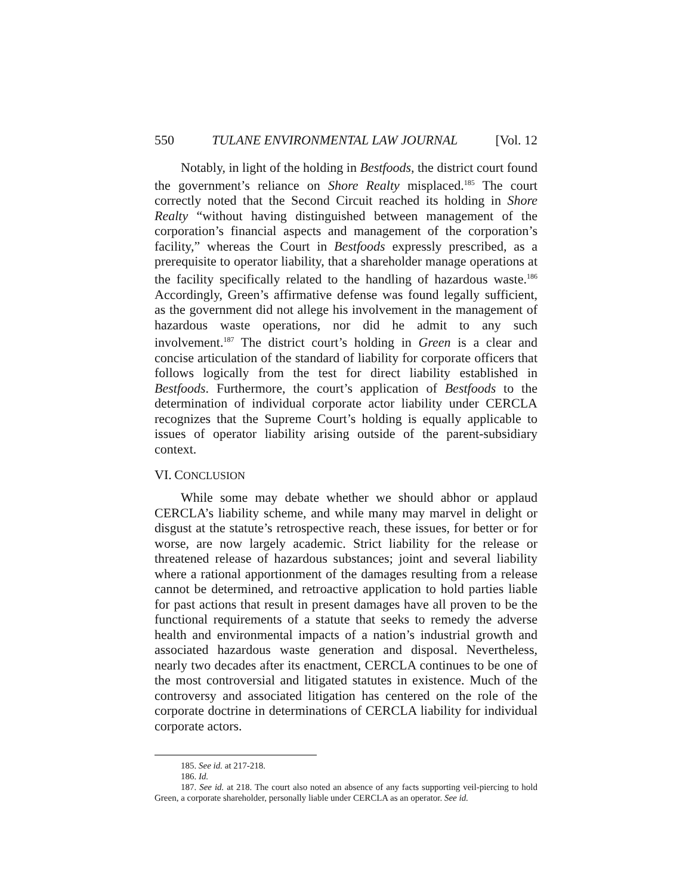550 TULANE ENVIRONMENTAL LAW JOURNAL [Vol. 12
Notably, in light of the holding in Bestfoods, the district court found the government’s reliance on Shore Realty misplaced.<sup>185</sup> The court correctly noted that the Second Circuit reached its holding in Shore Realty “without having distinguished between management of the corporation’s financial aspects and management of the corporation’s facility,” whereas the Court in Bestfoods expressly prescribed, as a prerequisite to operator liability, that a shareholder manage operations at the facility specifically related to the handling of hazardous waste.<sup>186</sup> Accordingly, Green’s affirmative defense was found legally sufficient, as the government did not allege his involvement in the management of hazardous waste operations, nor did he admit to any such involvement.<sup>187</sup> The district court’s holding in Green is a clear and concise articulation of the standard of liability for corporate officers that follows logically from the test for direct liability established in Bestfoods. Furthermore, the court’s application of Bestfoods to the determination of individual corporate actor liability under CERCLA recognizes that the Supreme Court’s holding is equally applicable to issues of operator liability arising outside of the parent-subsidiary context.
VI. CONCLUSION
While some may debate whether we should abhor or applaud CERCLA’s liability scheme, and while many may marvel in delight or disgust at the statute’s retrospective reach, these issues, for better or for worse, are now largely academic. Strict liability for the release or threatened release of hazardous substances; joint and several liability where a rational apportionment of the damages resulting from a release cannot be determined, and retroactive application to hold parties liable for past actions that result in present damages have all proven to be the functional requirements of a statute that seeks to remedy the adverse health and environmental impacts of a nation’s industrial growth and associated hazardous waste generation and disposal. Nevertheless, nearly two decades after its enactment, CERCLA continues to be one of the most controversial and litigated statutes in existence. Much of the controversy and associated litigation has centered on the role of the corporate doctrine in determinations of CERCLA liability for individual corporate actors.
185. See id. at 217-218.
186. Id.
187. See id. at 218. The court also noted an absence of any facts supporting veil-piercing to hold Green, a corporate shareholder, personally liable under CERCLA as an operator. See id.